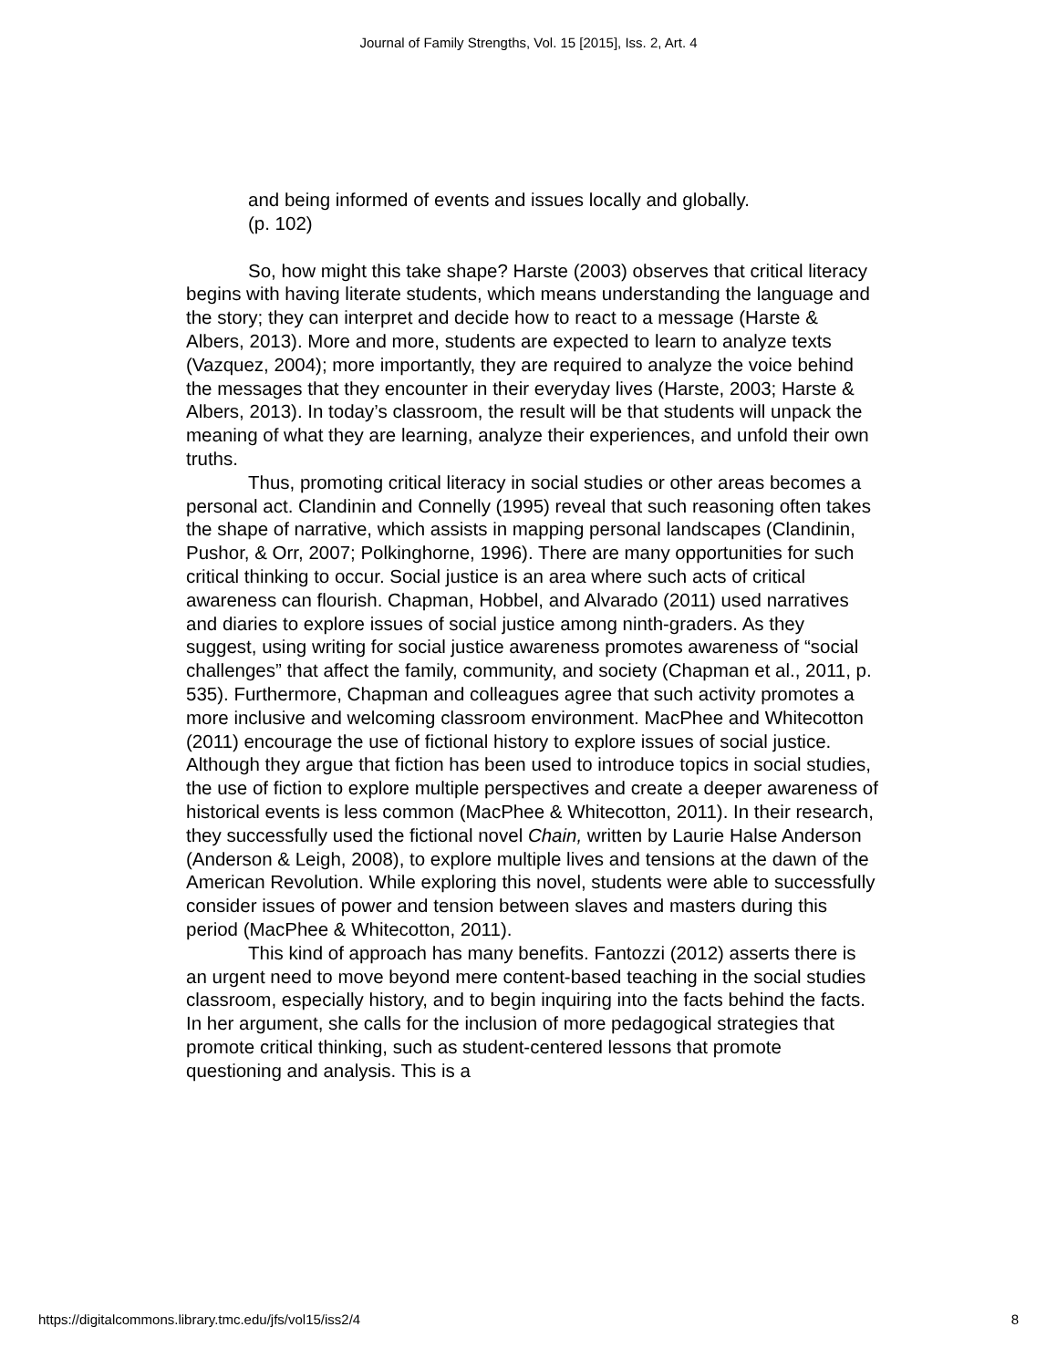Journal of Family Strengths, Vol. 15 [2015], Iss. 2, Art. 4
and being informed of events and issues locally and globally.
(p. 102)
So, how might this take shape? Harste (2003) observes that critical literacy begins with having literate students, which means understanding the language and the story; they can interpret and decide how to react to a message (Harste & Albers, 2013). More and more, students are expected to learn to analyze texts (Vazquez, 2004); more importantly, they are required to analyze the voice behind the messages that they encounter in their everyday lives (Harste, 2003; Harste & Albers, 2013). In today’s classroom, the result will be that students will unpack the meaning of what they are learning, analyze their experiences, and unfold their own truths.
Thus, promoting critical literacy in social studies or other areas becomes a personal act. Clandinin and Connelly (1995) reveal that such reasoning often takes the shape of narrative, which assists in mapping personal landscapes (Clandinin, Pushor, & Orr, 2007; Polkinghorne, 1996). There are many opportunities for such critical thinking to occur. Social justice is an area where such acts of critical awareness can flourish. Chapman, Hobbel, and Alvarado (2011) used narratives and diaries to explore issues of social justice among ninth-graders. As they suggest, using writing for social justice awareness promotes awareness of “social challenges” that affect the family, community, and society (Chapman et al., 2011, p. 535). Furthermore, Chapman and colleagues agree that such activity promotes a more inclusive and welcoming classroom environment. MacPhee and Whitecotton (2011) encourage the use of fictional history to explore issues of social justice. Although they argue that fiction has been used to introduce topics in social studies, the use of fiction to explore multiple perspectives and create a deeper awareness of historical events is less common (MacPhee & Whitecotton, 2011). In their research, they successfully used the fictional novel Chain, written by Laurie Halse Anderson (Anderson & Leigh, 2008), to explore multiple lives and tensions at the dawn of the American Revolution. While exploring this novel, students were able to successfully consider issues of power and tension between slaves and masters during this period (MacPhee & Whitecotton, 2011).
This kind of approach has many benefits. Fantozzi (2012) asserts there is an urgent need to move beyond mere content-based teaching in the social studies classroom, especially history, and to begin inquiring into the facts behind the facts. In her argument, she calls for the inclusion of more pedagogical strategies that promote critical thinking, such as student-centered lessons that promote questioning and analysis. This is a
https://digitalcommons.library.tmc.edu/jfs/vol15/iss2/4 8